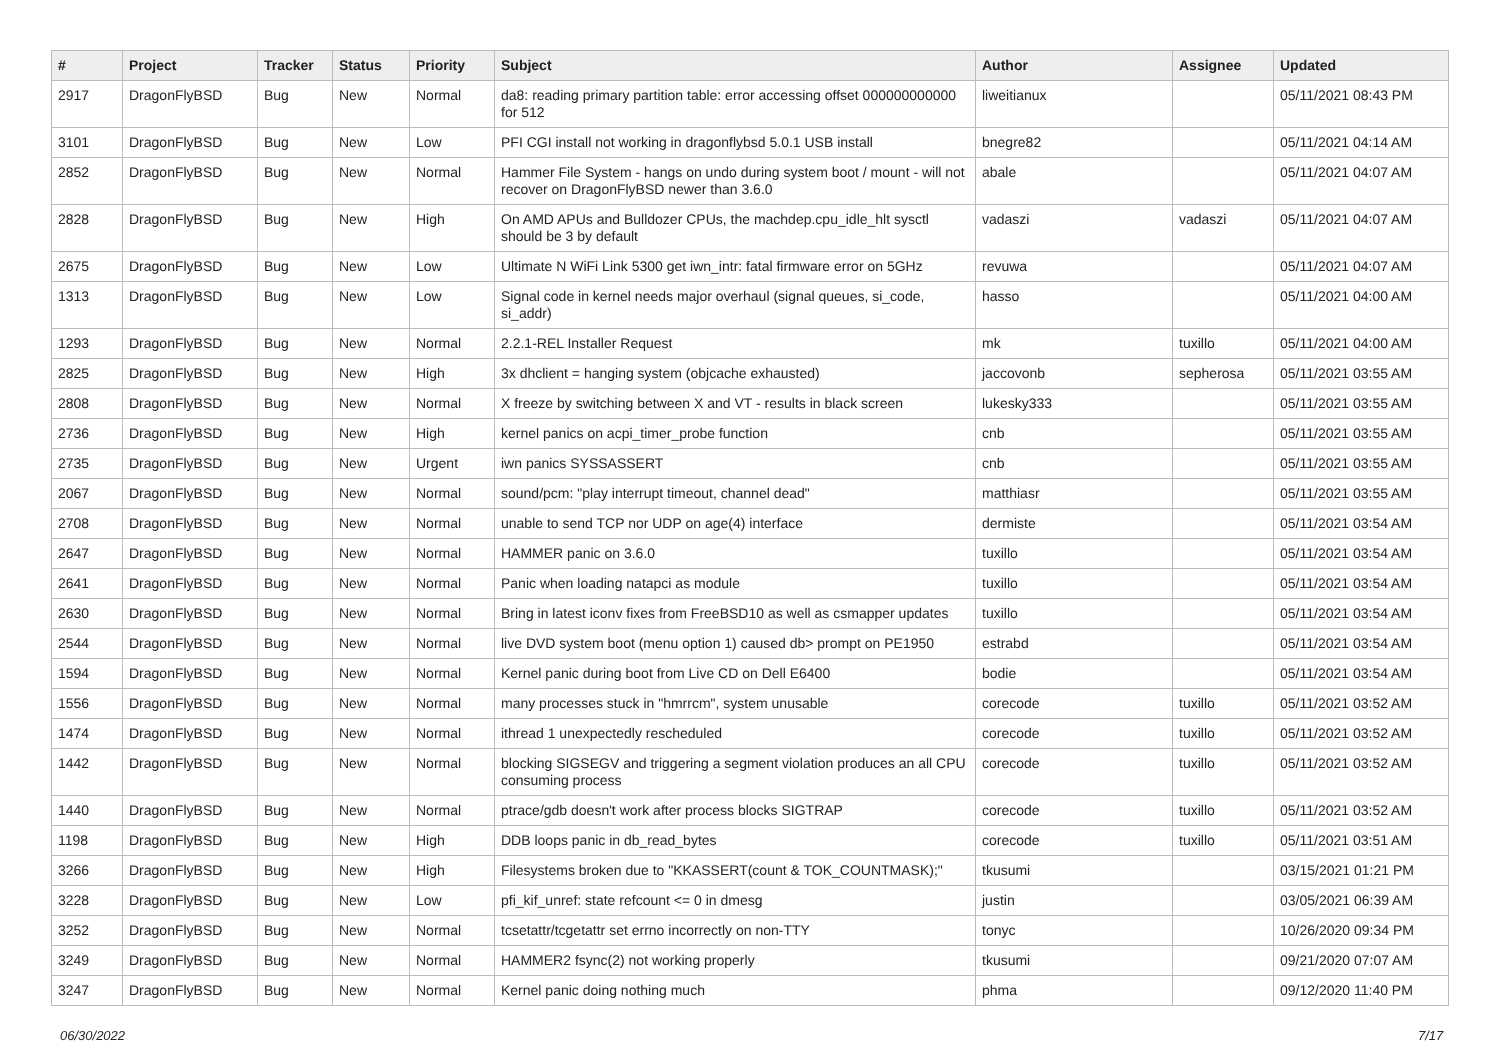| # | Project | Tracker | Status | Priority | Subject | Author | Assignee | Updated |
| --- | --- | --- | --- | --- | --- | --- | --- | --- |
| 2917 | DragonFlyBSD | Bug | New | Normal | da8: reading primary partition table: error accessing offset 000000000000 for 512 | liweitianux | | 05/11/2021 08:43 PM |
| 3101 | DragonFlyBSD | Bug | New | Low | PFI CGI install not working in dragonflybsd 5.0.1 USB install | bnegre82 | | 05/11/2021 04:14 AM |
| 2852 | DragonFlyBSD | Bug | New | Normal | Hammer File System - hangs on undo during system boot / mount - will not recover on DragonFlyBSD newer than 3.6.0 | abale | | 05/11/2021 04:07 AM |
| 2828 | DragonFlyBSD | Bug | New | High | On AMD APUs and Bulldozer CPUs, the machdep.cpu_idle_hlt sysctl should be 3 by default | vadaszi | vadaszi | 05/11/2021 04:07 AM |
| 2675 | DragonFlyBSD | Bug | New | Low | Ultimate N WiFi Link 5300 get iwn_intr: fatal firmware error on 5GHz | revuwa | | 05/11/2021 04:07 AM |
| 1313 | DragonFlyBSD | Bug | New | Low | Signal code in kernel needs major overhaul (signal queues, si_code, si_addr) | hasso | | 05/11/2021 04:00 AM |
| 1293 | DragonFlyBSD | Bug | New | Normal | 2.2.1-REL Installer Request | mk | tuxillo | 05/11/2021 04:00 AM |
| 2825 | DragonFlyBSD | Bug | New | High | 3x dhclient = hanging system (objcache exhausted) | jaccovonb | sepherosa | 05/11/2021 03:55 AM |
| 2808 | DragonFlyBSD | Bug | New | Normal | X freeze by switching between X and VT - results in black screen | lukesky333 | | 05/11/2021 03:55 AM |
| 2736 | DragonFlyBSD | Bug | New | High | kernel panics on acpi_timer_probe function | cnb | | 05/11/2021 03:55 AM |
| 2735 | DragonFlyBSD | Bug | New | Urgent | iwn panics SYSSASSERT | cnb | | 05/11/2021 03:55 AM |
| 2067 | DragonFlyBSD | Bug | New | Normal | sound/pcm: "play interrupt timeout, channel dead" | matthiasr | | 05/11/2021 03:55 AM |
| 2708 | DragonFlyBSD | Bug | New | Normal | unable to send TCP nor UDP on age(4) interface | dermiste | | 05/11/2021 03:54 AM |
| 2647 | DragonFlyBSD | Bug | New | Normal | HAMMER panic on 3.6.0 | tuxillo | | 05/11/2021 03:54 AM |
| 2641 | DragonFlyBSD | Bug | New | Normal | Panic when loading natapci as module | tuxillo | | 05/11/2021 03:54 AM |
| 2630 | DragonFlyBSD | Bug | New | Normal | Bring in latest iconv fixes from FreeBSD10 as well as csmapper updates | tuxillo | | 05/11/2021 03:54 AM |
| 2544 | DragonFlyBSD | Bug | New | Normal | live DVD system boot (menu option 1) caused db> prompt on PE1950 | estrabd | | 05/11/2021 03:54 AM |
| 1594 | DragonFlyBSD | Bug | New | Normal | Kernel panic during boot from Live CD on Dell E6400 | bodie | | 05/11/2021 03:54 AM |
| 1556 | DragonFlyBSD | Bug | New | Normal | many processes stuck in "hmrrcm", system unusable | corecode | tuxillo | 05/11/2021 03:52 AM |
| 1474 | DragonFlyBSD | Bug | New | Normal | ithread 1 unexpectedly rescheduled | corecode | tuxillo | 05/11/2021 03:52 AM |
| 1442 | DragonFlyBSD | Bug | New | Normal | blocking SIGSEGV and triggering a segment violation produces an all CPU consuming process | corecode | tuxillo | 05/11/2021 03:52 AM |
| 1440 | DragonFlyBSD | Bug | New | Normal | ptrace/gdb doesn't work after process blocks SIGTRAP | corecode | tuxillo | 05/11/2021 03:52 AM |
| 1198 | DragonFlyBSD | Bug | New | High | DDB loops panic in db_read_bytes | corecode | tuxillo | 05/11/2021 03:51 AM |
| 3266 | DragonFlyBSD | Bug | New | High | Filesystems broken due to "KKASSERT(count & TOK_COUNTMASK);" | tkusumi | | 03/15/2021 01:21 PM |
| 3228 | DragonFlyBSD | Bug | New | Low | pfi_kif_unref: state refcount <= 0 in dmesg | justin | | 03/05/2021 06:39 AM |
| 3252 | DragonFlyBSD | Bug | New | Normal | tcsetattr/tcgetattr set errno incorrectly on non-TTY | tonyc | | 10/26/2020 09:34 PM |
| 3249 | DragonFlyBSD | Bug | New | Normal | HAMMER2 fsync(2) not working properly | tkusumi | | 09/21/2020 07:07 AM |
| 3247 | DragonFlyBSD | Bug | New | Normal | Kernel panic doing nothing much | phma | | 09/12/2020 11:40 PM |
06/30/2022 7/17